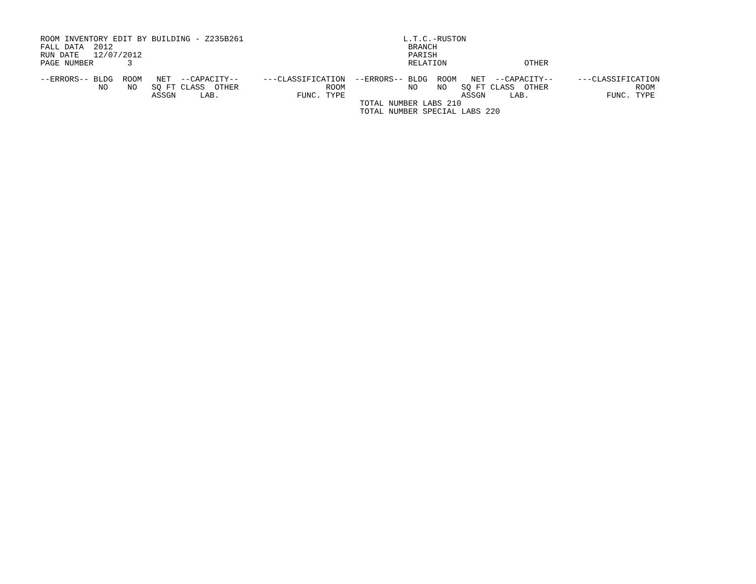ROOM INVENTORY EDIT BY BUILDING - Z235B261                                 L.T.C.-RUSTON
FALL DATA  2012                                                             BRANCH
RUN DATE   12/07/2012                                                       PARISH
PAGE NUMBER       3                                                         RELATION                OTHER

--ERRORS-- BLDG  ROOM   NET  --CAPACITY--     ---CLASSIFICATION  --ERRORS-- BLDG  ROOM   NET  --CAPACITY--     ---CLASSIFICATION
            NO    NO   SQ FT CLASS  OTHER                  ROOM             NO    NO   SQ FT CLASS  OTHER                  ROOM
                       ASSGN     LAB.                FUNC. TYPE                        ASSGN     LAB.                FUNC. TYPE
                                                                  TOTAL NUMBER LABS 210
                                                                  TOTAL NUMBER SPECIAL LABS 220